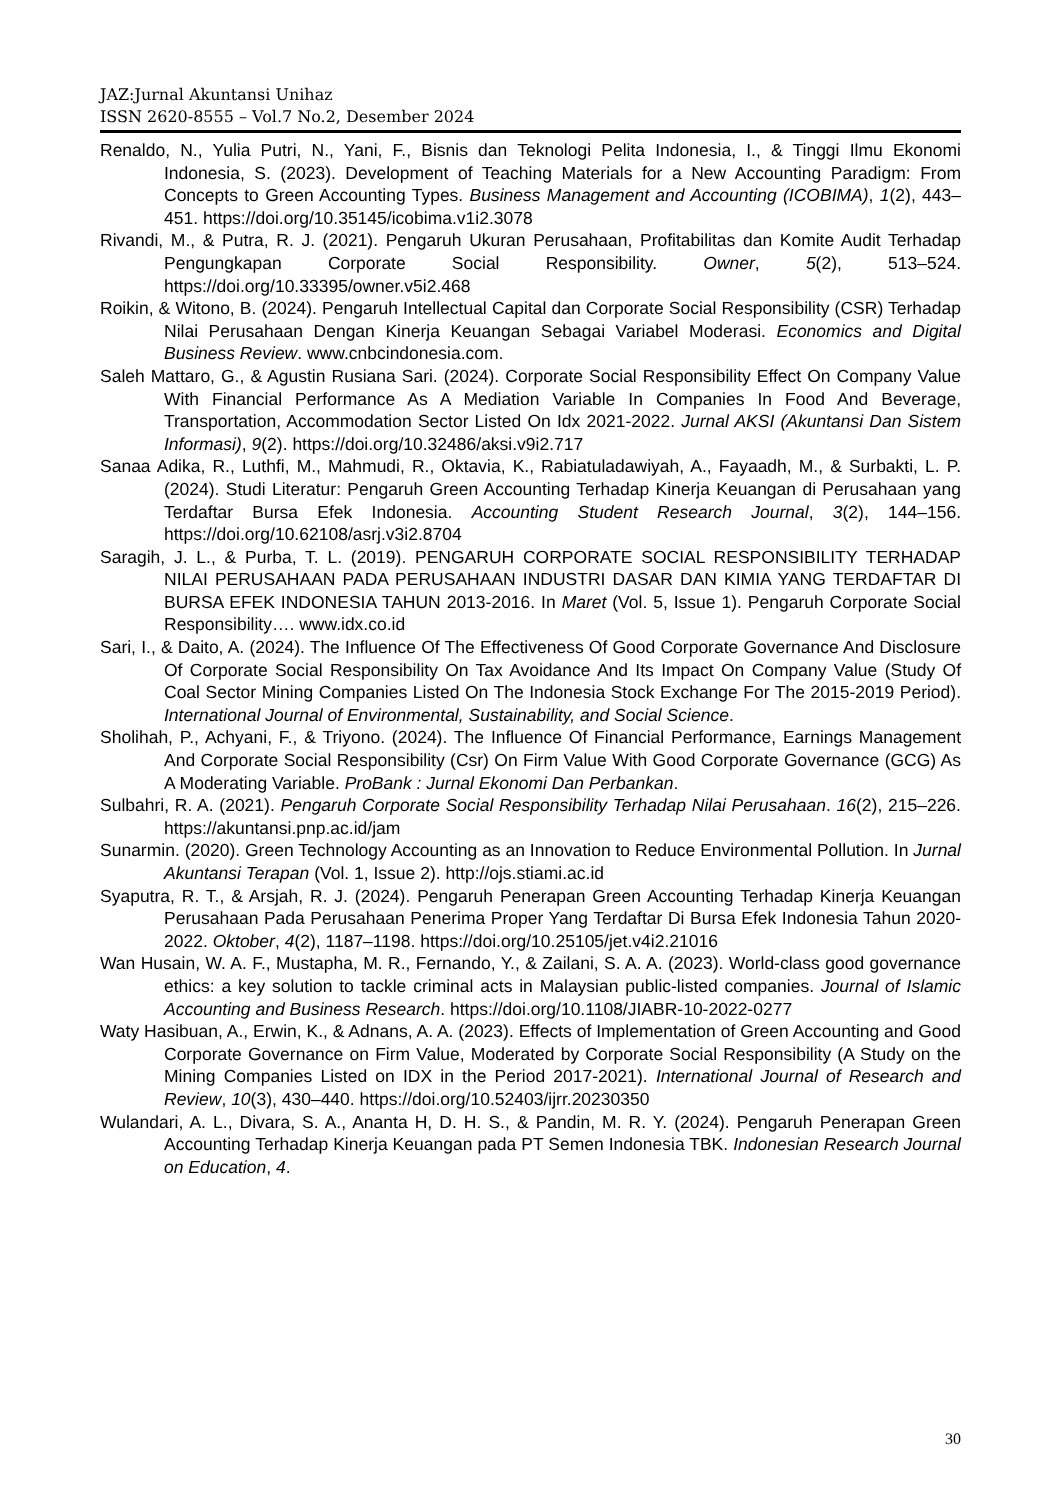JAZ:Jurnal Akuntansi Unihaz
ISSN 2620-8555 – Vol.7 No.2, Desember 2024
Renaldo, N., Yulia Putri, N., Yani, F., Bisnis dan Teknologi Pelita Indonesia, I., & Tinggi Ilmu Ekonomi Indonesia, S. (2023). Development of Teaching Materials for a New Accounting Paradigm: From Concepts to Green Accounting Types. Business Management and Accounting (ICOBIMA), 1(2), 443–451. https://doi.org/10.35145/icobima.v1i2.3078
Rivandi, M., & Putra, R. J. (2021). Pengaruh Ukuran Perusahaan, Profitabilitas dan Komite Audit Terhadap Pengungkapan Corporate Social Responsibility. Owner, 5(2), 513–524. https://doi.org/10.33395/owner.v5i2.468
Roikin, & Witono, B. (2024). Pengaruh Intellectual Capital dan Corporate Social Responsibility (CSR) Terhadap Nilai Perusahaan Dengan Kinerja Keuangan Sebagai Variabel Moderasi. Economics and Digital Business Review. www.cnbcindonesia.com.
Saleh Mattaro, G., & Agustin Rusiana Sari. (2024). Corporate Social Responsibility Effect On Company Value With Financial Performance As A Mediation Variable In Companies In Food And Beverage, Transportation, Accommodation Sector Listed On Idx 2021-2022. Jurnal AKSI (Akuntansi Dan Sistem Informasi), 9(2). https://doi.org/10.32486/aksi.v9i2.717
Sanaa Adika, R., Luthfi, M., Mahmudi, R., Oktavia, K., Rabiatuladawiyah, A., Fayaadh, M., & Surbakti, L. P. (2024). Studi Literatur: Pengaruh Green Accounting Terhadap Kinerja Keuangan di Perusahaan yang Terdaftar Bursa Efek Indonesia. Accounting Student Research Journal, 3(2), 144–156. https://doi.org/10.62108/asrj.v3i2.8704
Saragih, J. L., & Purba, T. L. (2019). PENGARUH CORPORATE SOCIAL RESPONSIBILITY TERHADAP NILAI PERUSAHAAN PADA PERUSAHAAN INDUSTRI DASAR DAN KIMIA YANG TERDAFTAR DI BURSA EFEK INDONESIA TAHUN 2013-2016. In Maret (Vol. 5, Issue 1). Pengaruh Corporate Social Responsibility…. www.idx.co.id
Sari, I., & Daito, A. (2024). The Influence Of The Effectiveness Of Good Corporate Governance And Disclosure Of Corporate Social Responsibility On Tax Avoidance And Its Impact On Company Value (Study Of Coal Sector Mining Companies Listed On The Indonesia Stock Exchange For The 2015-2019 Period). International Journal of Environmental, Sustainability, and Social Science.
Sholihah, P., Achyani, F., & Triyono. (2024). The Influence Of Financial Performance, Earnings Management And Corporate Social Responsibility (Csr) On Firm Value With Good Corporate Governance (GCG) As A Moderating Variable. ProBank : Jurnal Ekonomi Dan Perbankan.
Sulbahri, R. A. (2021). Pengaruh Corporate Social Responsibility Terhadap Nilai Perusahaan. 16(2), 215–226. https://akuntansi.pnp.ac.id/jam
Sunarmin. (2020). Green Technology Accounting as an Innovation to Reduce Environmental Pollution. In Jurnal Akuntansi Terapan (Vol. 1, Issue 2). http://ojs.stiami.ac.id
Syaputra, R. T., & Arsjah, R. J. (2024). Pengaruh Penerapan Green Accounting Terhadap Kinerja Keuangan Perusahaan Pada Perusahaan Penerima Proper Yang Terdaftar Di Bursa Efek Indonesia Tahun 2020-2022. Oktober, 4(2), 1187–1198. https://doi.org/10.25105/jet.v4i2.21016
Wan Husain, W. A. F., Mustapha, M. R., Fernando, Y., & Zailani, S. A. A. (2023). World-class good governance ethics: a key solution to tackle criminal acts in Malaysian public-listed companies. Journal of Islamic Accounting and Business Research. https://doi.org/10.1108/JIABR-10-2022-0277
Waty Hasibuan, A., Erwin, K., & Adnans, A. A. (2023). Effects of Implementation of Green Accounting and Good Corporate Governance on Firm Value, Moderated by Corporate Social Responsibility (A Study on the Mining Companies Listed on IDX in the Period 2017-2021). International Journal of Research and Review, 10(3), 430–440. https://doi.org/10.52403/ijrr.20230350
Wulandari, A. L., Divara, S. A., Ananta H, D. H. S., & Pandin, M. R. Y. (2024). Pengaruh Penerapan Green Accounting Terhadap Kinerja Keuangan pada PT Semen Indonesia TBK. Indonesian Research Journal on Education, 4.
30